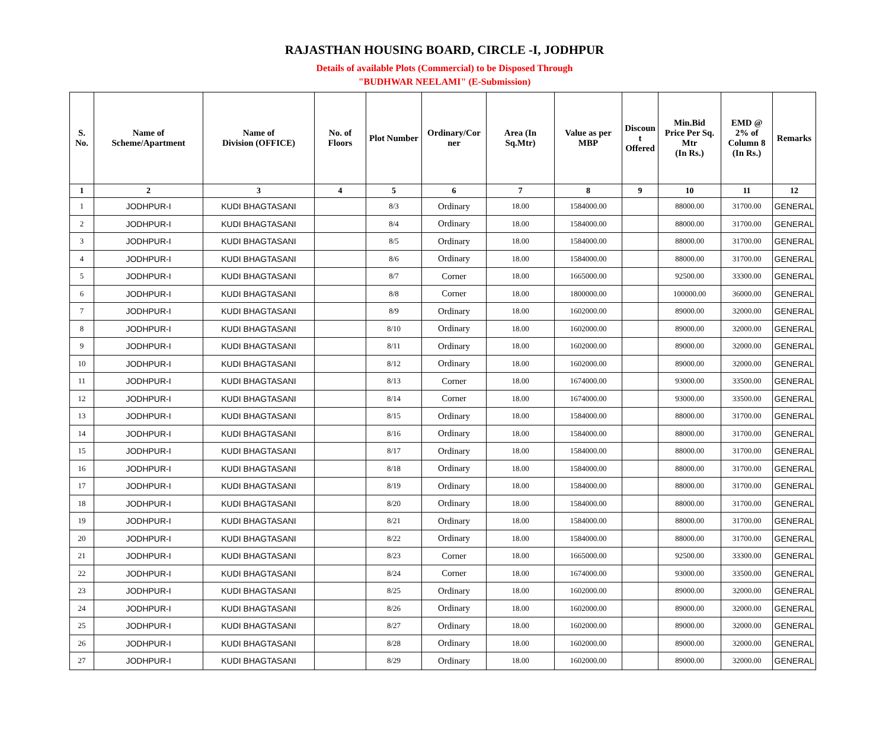RAJASTHAN HOUSING BOARD, CIRCLE -I, JODHPUR
Details of available Plots (Commercial) to be Disposed Through
"BUDHWAR NEELAMI" (E-Submission)
| S. No. | Name of Scheme/Apartment | Name of Division (OFFICE) | No. of Floors | Plot Number | Ordinary/Cor ner | Area (In Sq.Mtr) | Value as per MBP | Discoun t Offered | Min.Bid Price Per Sq. Mtr (In Rs.) | EMD @ 2% of Column 8 (In Rs.) | Remarks |
| --- | --- | --- | --- | --- | --- | --- | --- | --- | --- | --- | --- |
| 1 | 2 | 3 | 4 | 5 | 6 | 7 | 8 | 9 | 10 | 11 | 12 |
| 1 | JODHPUR-I | KUDI BHAGTASANI | | 8/3 | Ordinary | 18.00 | 1584000.00 | | 88000.00 | 31700.00 | GENERAL |
| 2 | JODHPUR-I | KUDI BHAGTASANI | | 8/4 | Ordinary | 18.00 | 1584000.00 | | 88000.00 | 31700.00 | GENERAL |
| 3 | JODHPUR-I | KUDI BHAGTASANI | | 8/5 | Ordinary | 18.00 | 1584000.00 | | 88000.00 | 31700.00 | GENERAL |
| 4 | JODHPUR-I | KUDI BHAGTASANI | | 8/6 | Ordinary | 18.00 | 1584000.00 | | 88000.00 | 31700.00 | GENERAL |
| 5 | JODHPUR-I | KUDI BHAGTASANI | | 8/7 | Corner | 18.00 | 1665000.00 | | 92500.00 | 33300.00 | GENERAL |
| 6 | JODHPUR-I | KUDI BHAGTASANI | | 8/8 | Corner | 18.00 | 1800000.00 | | 100000.00 | 36000.00 | GENERAL |
| 7 | JODHPUR-I | KUDI BHAGTASANI | | 8/9 | Ordinary | 18.00 | 1602000.00 | | 89000.00 | 32000.00 | GENERAL |
| 8 | JODHPUR-I | KUDI BHAGTASANI | | 8/10 | Ordinary | 18.00 | 1602000.00 | | 89000.00 | 32000.00 | GENERAL |
| 9 | JODHPUR-I | KUDI BHAGTASANI | | 8/11 | Ordinary | 18.00 | 1602000.00 | | 89000.00 | 32000.00 | GENERAL |
| 10 | JODHPUR-I | KUDI BHAGTASANI | | 8/12 | Ordinary | 18.00 | 1602000.00 | | 89000.00 | 32000.00 | GENERAL |
| 11 | JODHPUR-I | KUDI BHAGTASANI | | 8/13 | Corner | 18.00 | 1674000.00 | | 93000.00 | 33500.00 | GENERAL |
| 12 | JODHPUR-I | KUDI BHAGTASANI | | 8/14 | Corner | 18.00 | 1674000.00 | | 93000.00 | 33500.00 | GENERAL |
| 13 | JODHPUR-I | KUDI BHAGTASANI | | 8/15 | Ordinary | 18.00 | 1584000.00 | | 88000.00 | 31700.00 | GENERAL |
| 14 | JODHPUR-I | KUDI BHAGTASANI | | 8/16 | Ordinary | 18.00 | 1584000.00 | | 88000.00 | 31700.00 | GENERAL |
| 15 | JODHPUR-I | KUDI BHAGTASANI | | 8/17 | Ordinary | 18.00 | 1584000.00 | | 88000.00 | 31700.00 | GENERAL |
| 16 | JODHPUR-I | KUDI BHAGTASANI | | 8/18 | Ordinary | 18.00 | 1584000.00 | | 88000.00 | 31700.00 | GENERAL |
| 17 | JODHPUR-I | KUDI BHAGTASANI | | 8/19 | Ordinary | 18.00 | 1584000.00 | | 88000.00 | 31700.00 | GENERAL |
| 18 | JODHPUR-I | KUDI BHAGTASANI | | 8/20 | Ordinary | 18.00 | 1584000.00 | | 88000.00 | 31700.00 | GENERAL |
| 19 | JODHPUR-I | KUDI BHAGTASANI | | 8/21 | Ordinary | 18.00 | 1584000.00 | | 88000.00 | 31700.00 | GENERAL |
| 20 | JODHPUR-I | KUDI BHAGTASANI | | 8/22 | Ordinary | 18.00 | 1584000.00 | | 88000.00 | 31700.00 | GENERAL |
| 21 | JODHPUR-I | KUDI BHAGTASANI | | 8/23 | Corner | 18.00 | 1665000.00 | | 92500.00 | 33300.00 | GENERAL |
| 22 | JODHPUR-I | KUDI BHAGTASANI | | 8/24 | Corner | 18.00 | 1674000.00 | | 93000.00 | 33500.00 | GENERAL |
| 23 | JODHPUR-I | KUDI BHAGTASANI | | 8/25 | Ordinary | 18.00 | 1602000.00 | | 89000.00 | 32000.00 | GENERAL |
| 24 | JODHPUR-I | KUDI BHAGTASANI | | 8/26 | Ordinary | 18.00 | 1602000.00 | | 89000.00 | 32000.00 | GENERAL |
| 25 | JODHPUR-I | KUDI BHAGTASANI | | 8/27 | Ordinary | 18.00 | 1602000.00 | | 89000.00 | 32000.00 | GENERAL |
| 26 | JODHPUR-I | KUDI BHAGTASANI | | 8/28 | Ordinary | 18.00 | 1602000.00 | | 89000.00 | 32000.00 | GENERAL |
| 27 | JODHPUR-I | KUDI BHAGTASANI | | 8/29 | Ordinary | 18.00 | 1602000.00 | | 89000.00 | 32000.00 | GENERAL |